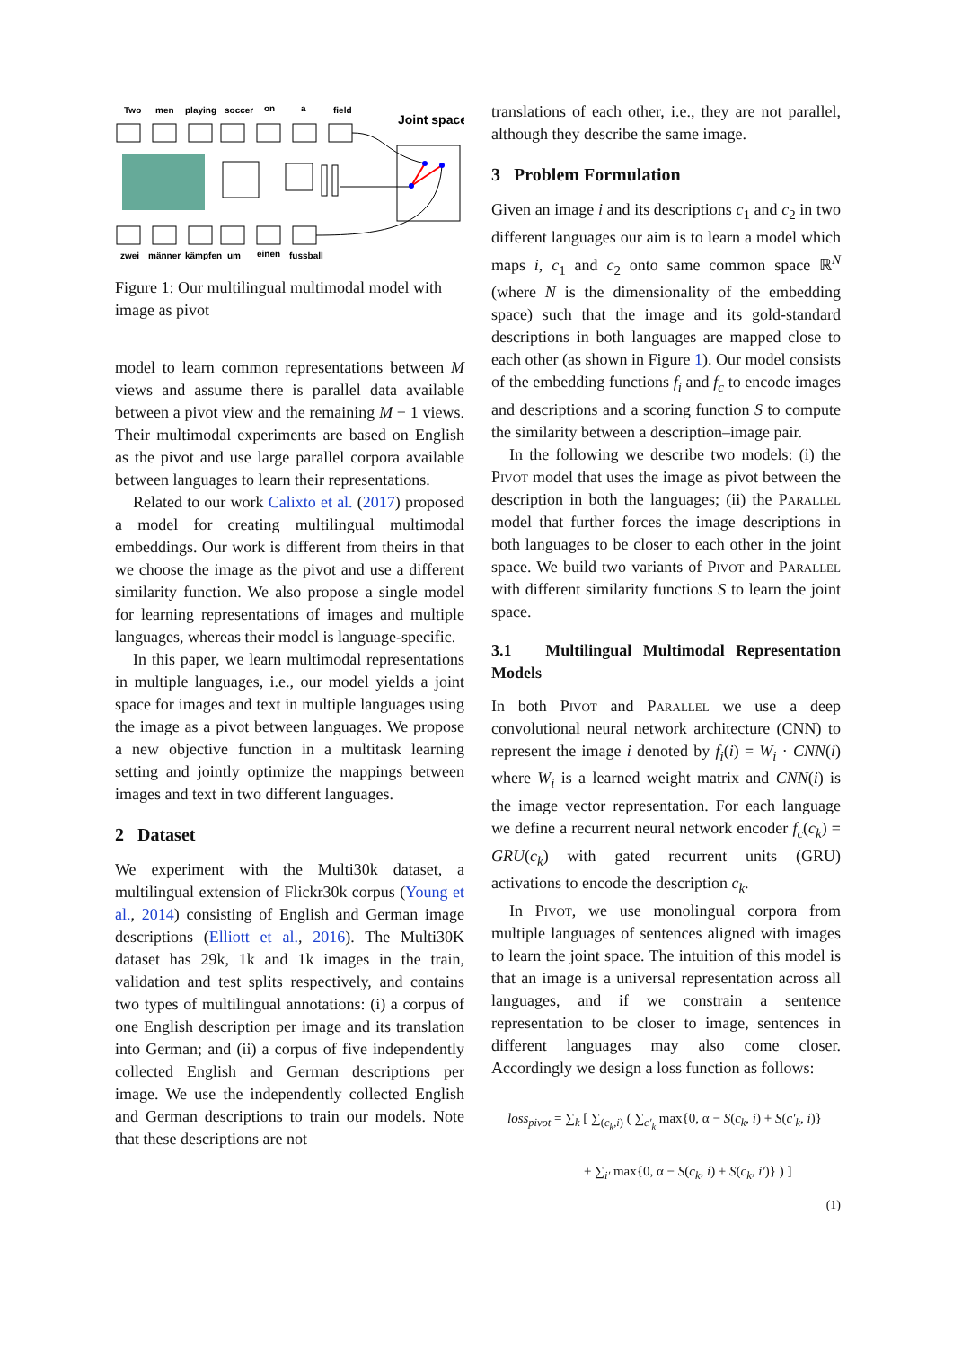Two
men
playing
soccer
on
a
field
Joint space
zwei
männer
kämpfen
um
einen
fussball
Figure 1: Our multilingual multimodal model with image as pivot
model to learn common representations between M views and assume there is parallel data available between a pivot view and the remaining M − 1 views. Their multimodal experiments are based on English as the pivot and use large parallel corpora available between languages to learn their representations.
Related to our work Calixto et al. (2017) proposed a model for creating multilingual multimodal embeddings. Our work is different from theirs in that we choose the image as the pivot and use a different similarity function. We also propose a single model for learning representations of images and multiple languages, whereas their model is language-specific.
In this paper, we learn multimodal representations in multiple languages, i.e., our model yields a joint space for images and text in multiple languages using the image as a pivot between languages. We propose a new objective function in a multitask learning setting and jointly optimize the mappings between images and text in two different languages.
2 Dataset
We experiment with the Multi30k dataset, a multilingual extension of Flickr30k corpus (Young et al., 2014) consisting of English and German image descriptions (Elliott et al., 2016). The Multi30K dataset has 29k, 1k and 1k images in the train, validation and test splits respectively, and contains two types of multilingual annotations: (i) a corpus of one English description per image and its translation into German; and (ii) a corpus of five independently collected English and German descriptions per image. We use the independently collected English and German descriptions to train our models. Note that these descriptions are not
translations of each other, i.e., they are not parallel, although they describe the same image.
3 Problem Formulation
Given an image i and its descriptions c<sub>1</sub> and c<sub>2</sub> in two different languages our aim is to learn a model which maps i, c<sub>1</sub> and c<sub>2</sub> onto same common space ℝ<sup>N</sup> (where N is the dimensionality of the embedding space) such that the image and its gold-standard descriptions in both languages are mapped close to each other (as shown in Figure 1). Our model consists of the embedding functions f<sub>i</sub> and f<sub>c</sub> to encode images and descriptions and a scoring function S to compute the similarity between a description–image pair.
In the following we describe two models: (i) the Pivot model that uses the image as pivot between the description in both the languages; (ii) the Parallel model that further forces the image descriptions in both languages to be closer to each other in the joint space. We build two variants of Pivot and Parallel with different similarity functions S to learn the joint space.
3.1 Multilingual Multimodal Representation Models
In both Pivot and Parallel we use a deep convolutional neural network architecture (CNN) to represent the image i denoted by f<sub>i</sub>(i) = W<sub>i</sub> · CNN(i) where W<sub>i</sub> is a learned weight matrix and CNN(i) is the image vector representation. For each language we define a recurrent neural network encoder f<sub>c</sub>(c<sub>k</sub>) = GRU(c<sub>k</sub>) with gated recurrent units (GRU) activations to encode the description c<sub>k</sub>.
In Pivot, we use monolingual corpora from multiple languages of sentences aligned with images to learn the joint space. The intuition of this model is that an image is a universal representation across all languages, and if we constrain a sentence representation to be closer to image, sentences in different languages may also come closer. Accordingly we design a loss function as follows:
loss<sub>pivot</sub> = ∑<sub>k</sub> [ ∑<sub>(c<sub>k</sub>,i)</sub> ( ∑<sub>c′<sub>k</sub></sub> max{0, α − S(c<sub>k</sub>, i) + S(c′<sub>k</sub>, i)}
+ ∑<sub>i′</sub> max{0, α − S(c<sub>k</sub>, i) + S(c<sub>k</sub>, i′)} ) ]
(1)